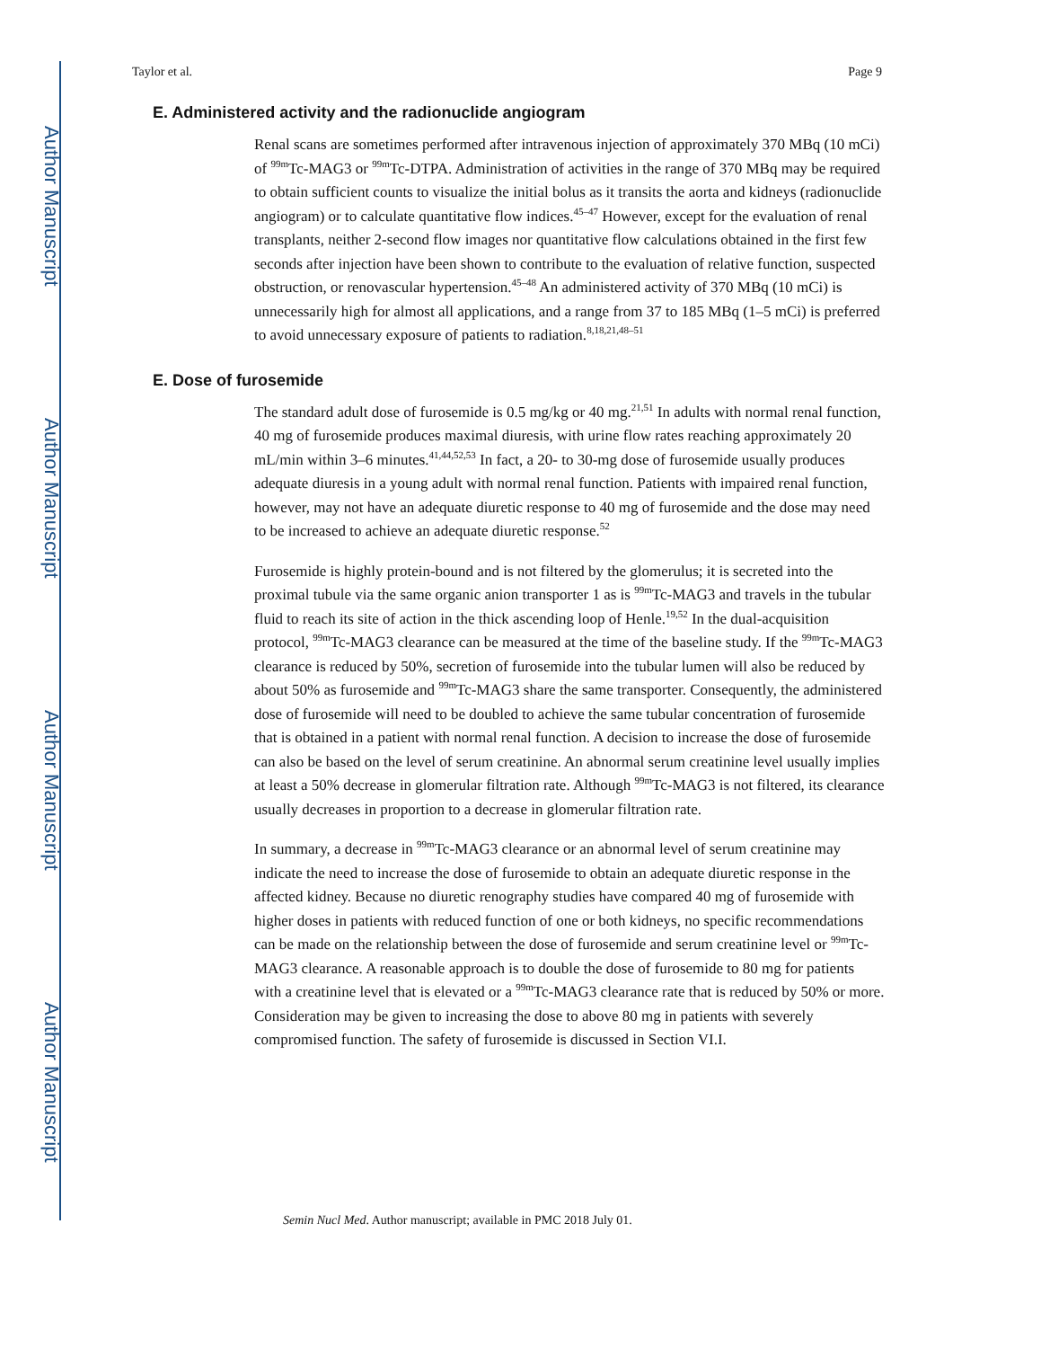Author Manuscript
Author Manuscript
Author Manuscript
Author Manuscript
Taylor et al. Page 9
E. Administered activity and the radionuclide angiogram
Renal scans are sometimes performed after intravenous injection of approximately 370 MBq (10 mCi) of <sup>99m</sup>Tc-MAG3 or <sup>99m</sup>Tc-DTPA. Administration of activities in the range of 370 MBq may be required to obtain sufficient counts to visualize the initial bolus as it transits the aorta and kidneys (radionuclide angiogram) or to calculate quantitative flow indices.<sup>45–47</sup> However, except for the evaluation of renal transplants, neither 2-second flow images nor quantitative flow calculations obtained in the first few seconds after injection have been shown to contribute to the evaluation of relative function, suspected obstruction, or renovascular hypertension.<sup>45–48</sup> An administered activity of 370 MBq (10 mCi) is unnecessarily high for almost all applications, and a range from 37 to 185 MBq (1–5 mCi) is preferred to avoid unnecessary exposure of patients to radiation.<sup>8,18,21,48–51</sup>
E. Dose of furosemide
The standard adult dose of furosemide is 0.5 mg/kg or 40 mg.<sup>21,51</sup> In adults with normal renal function, 40 mg of furosemide produces maximal diuresis, with urine flow rates reaching approximately 20 mL/min within 3–6 minutes.<sup>41,44,52,53</sup> In fact, a 20- to 30-mg dose of furosemide usually produces adequate diuresis in a young adult with normal renal function. Patients with impaired renal function, however, may not have an adequate diuretic response to 40 mg of furosemide and the dose may need to be increased to achieve an adequate diuretic response.<sup>52</sup>
Furosemide is highly protein-bound and is not filtered by the glomerulus; it is secreted into the proximal tubule via the same organic anion transporter 1 as is <sup>99m</sup>Tc-MAG3 and travels in the tubular fluid to reach its site of action in the thick ascending loop of Henle.<sup>19,52</sup> In the dual-acquisition protocol, <sup>99m</sup>Tc-MAG3 clearance can be measured at the time of the baseline study. If the <sup>99m</sup>Tc-MAG3 clearance is reduced by 50%, secretion of furosemide into the tubular lumen will also be reduced by about 50% as furosemide and <sup>99m</sup>Tc-MAG3 share the same transporter. Consequently, the administered dose of furosemide will need to be doubled to achieve the same tubular concentration of furosemide that is obtained in a patient with normal renal function. A decision to increase the dose of furosemide can also be based on the level of serum creatinine. An abnormal serum creatinine level usually implies at least a 50% decrease in glomerular filtration rate. Although <sup>99m</sup>Tc-MAG3 is not filtered, its clearance usually decreases in proportion to a decrease in glomerular filtration rate.
In summary, a decrease in <sup>99m</sup>Tc-MAG3 clearance or an abnormal level of serum creatinine may indicate the need to increase the dose of furosemide to obtain an adequate diuretic response in the affected kidney. Because no diuretic renography studies have compared 40 mg of furosemide with higher doses in patients with reduced function of one or both kidneys, no specific recommendations can be made on the relationship between the dose of furosemide and serum creatinine level or <sup>99m</sup>Tc-MAG3 clearance. A reasonable approach is to double the dose of furosemide to 80 mg for patients with a creatinine level that is elevated or a <sup>99m</sup>Tc-MAG3 clearance rate that is reduced by 50% or more. Consideration may be given to increasing the dose to above 80 mg in patients with severely compromised function. The safety of furosemide is discussed in Section VI.I.
Semin Nucl Med. Author manuscript; available in PMC 2018 July 01.